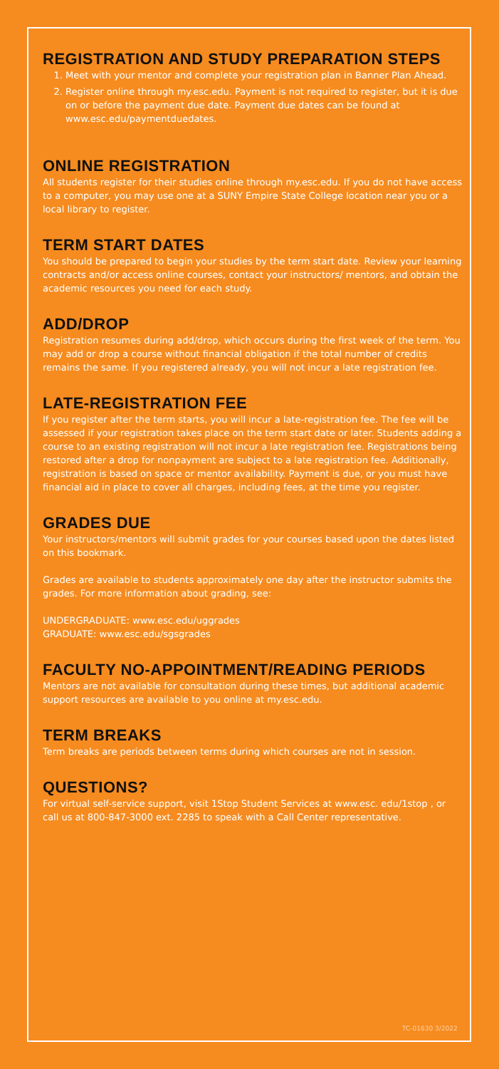REGISTRATION AND STUDY PREPARATION STEPS
1. Meet with your mentor and complete your registration plan in Banner Plan Ahead.
2. Register online through my.esc.edu. Payment is not required to register, but it is due on or before the payment due date. Payment due dates can be found at www.esc.edu/paymentduedates.
ONLINE REGISTRATION
All students register for their studies online through my.esc.edu. If you do not have access to a computer, you may use one at a SUNY Empire State College location near you or a local library to register.
TERM START DATES
You should be prepared to begin your studies by the term start date. Review your learning contracts and/or access online courses, contact your instructors/ mentors, and obtain the academic resources you need for each study.
ADD/DROP
Registration resumes during add/drop, which occurs during the first week of the term. You may add or drop a course without financial obligation if the total number of credits remains the same. If you registered already, you will not incur a late registration fee.
LATE-REGISTRATION FEE
If you register after the term starts, you will incur a late-registration fee. The fee will be assessed if your registration takes place on the term start date or later. Students adding a course to an existing registration will not incur a late registration fee. Registrations being restored after a drop for nonpayment are subject to a late registration fee. Additionally, registration is based on space or mentor availability. Payment is due, or you must have financial aid in place to cover all charges, including fees, at the time you register.
GRADES DUE
Your instructors/mentors will submit grades for your courses based upon the dates listed on this bookmark.
Grades are available to students approximately one day after the instructor submits the grades. For more information about grading, see:
UNDERGRADUATE: www.esc.edu/uggrades
GRADUATE: www.esc.edu/sgsgrades
FACULTY NO-APPOINTMENT/READING PERIODS
Mentors are not available for consultation during these times, but additional academic support resources are available to you online at my.esc.edu.
TERM BREAKS
Term breaks are periods between terms during which courses are not in session.
QUESTIONS?
For virtual self-service support, visit 1Stop Student Services at www.esc. edu/1stop , or call us at 800-847-3000 ext. 2285 to speak with a Call Center representative.
TC-01630 3/2022